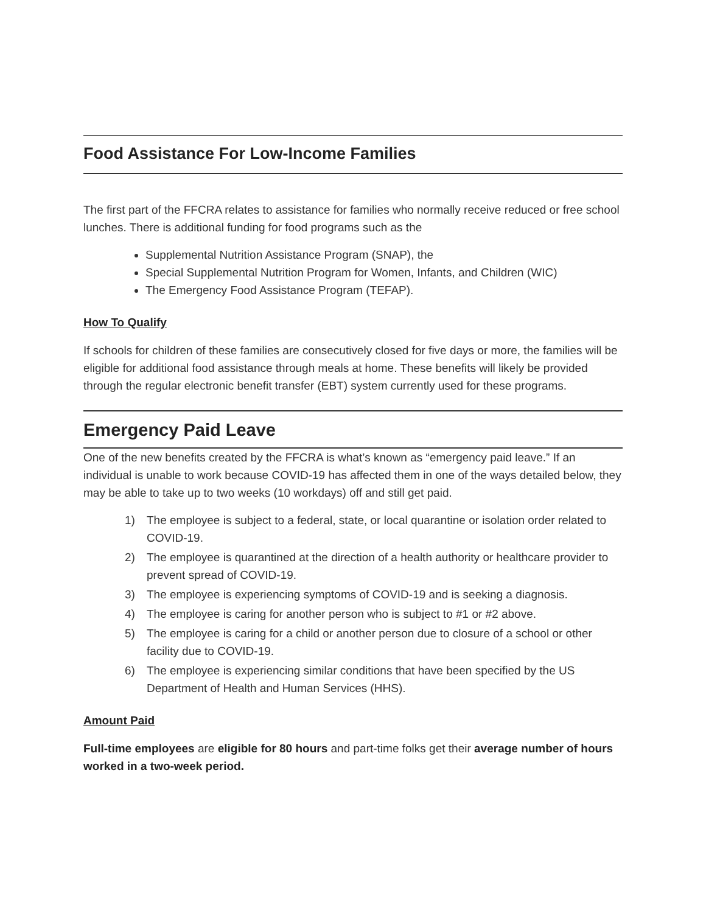Food Assistance For Low-Income Families
The first part of the FFCRA relates to assistance for families who normally receive reduced or free school lunches. There is additional funding for food programs such as the
Supplemental Nutrition Assistance Program (SNAP), the
Special Supplemental Nutrition Program for Women, Infants, and Children (WIC)
The Emergency Food Assistance Program (TEFAP).
How To Qualify
If schools for children of these families are consecutively closed for five days or more, the families will be eligible for additional food assistance through meals at home. These benefits will likely be provided through the regular electronic benefit transfer (EBT) system currently used for these programs.
Emergency Paid Leave
One of the new benefits created by the FFCRA is what’s known as “emergency paid leave.” If an individual is unable to work because COVID-19 has affected them in one of the ways detailed below, they may be able to take up to two weeks (10 workdays) off and still get paid.
1) The employee is subject to a federal, state, or local quarantine or isolation order related to COVID-19.
2) The employee is quarantined at the direction of a health authority or healthcare provider to prevent spread of COVID-19.
3) The employee is experiencing symptoms of COVID-19 and is seeking a diagnosis.
4) The employee is caring for another person who is subject to #1 or #2 above.
5) The employee is caring for a child or another person due to closure of a school or other facility due to COVID-19.
6) The employee is experiencing similar conditions that have been specified by the US Department of Health and Human Services (HHS).
Amount Paid
Full-time employees are eligible for 80 hours and part-time folks get their average number of hours worked in a two-week period.